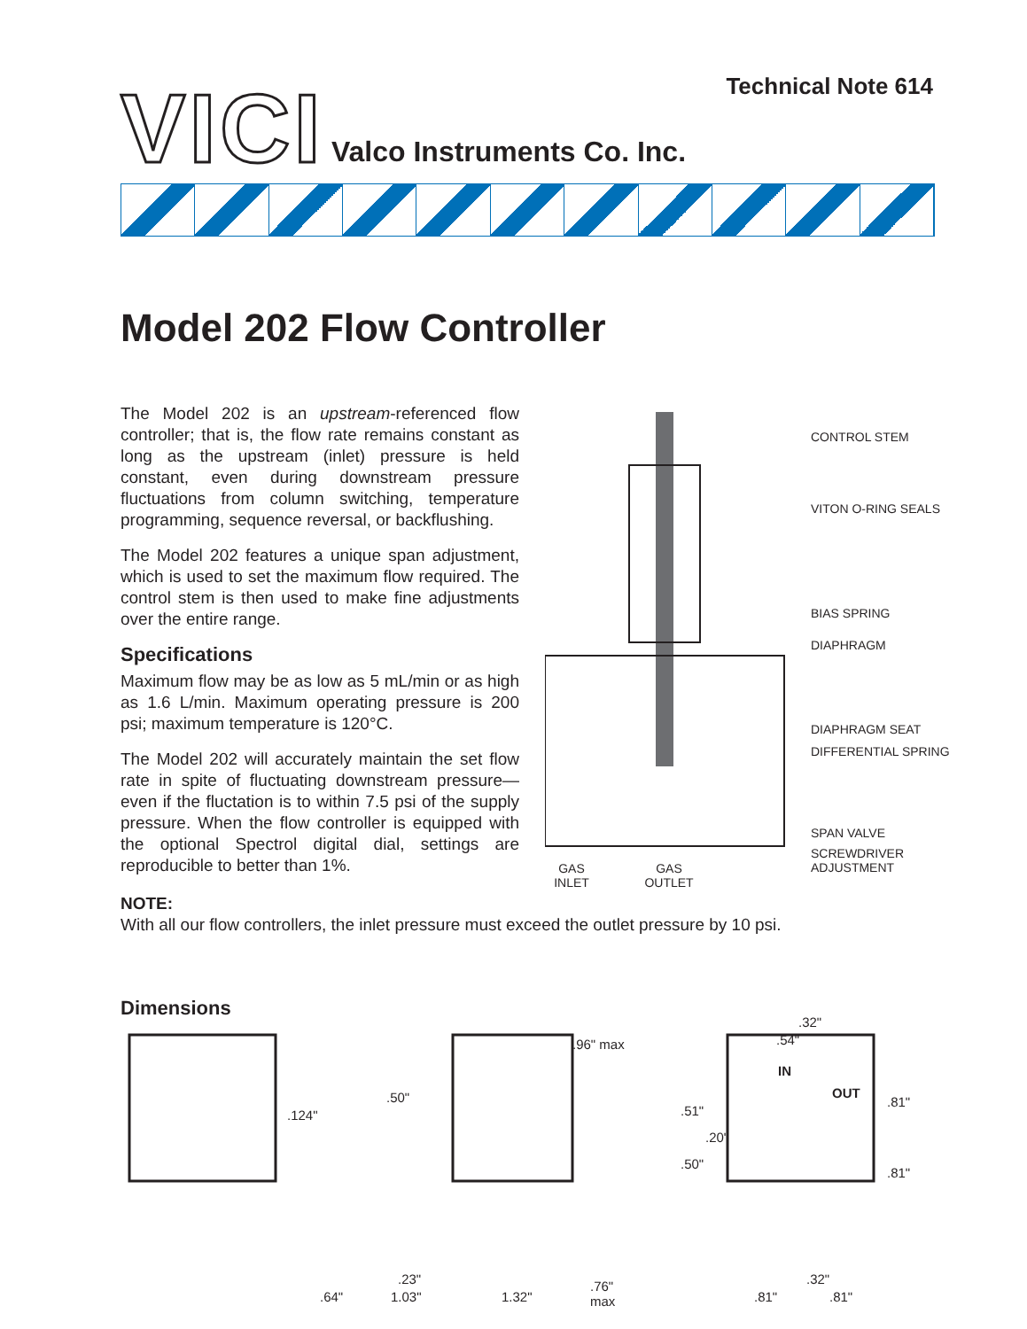Technical Note 614
VICI Valco Instruments Co. Inc.
Model 202 Flow Controller
The Model 202 is an upstream-referenced flow controller; that is, the flow rate remains constant as long as the upstream (inlet) pressure is held constant, even during downstream pressure fluctuations from column switching, temperature programming, sequence reversal, or backflushing.
The Model 202 features a unique span adjustment, which is used to set the maximum flow required. The control stem is then used to make fine adjustments over the entire range.
Specifications
Maximum flow may be as low as 5 mL/min or as high as 1.6 L/min. Maximum operating pressure is 200 psi; maximum temperature is 120°C.
The Model 202 will accurately maintain the set flow rate in spite of fluctuating downstream pressure—even if the fluctation is to within 7.5 psi of the supply pressure. When the flow controller is equipped with the optional Spectrol digital dial, settings are reproducible to better than 1%.
CONTROL STEM
VITON O-RING SEALS
BIAS SPRING
DIAPHRAGM
DIAPHRAGM SEAT
DIFFERENTIAL SPRING
SPAN VALVE
SCREWDRIVER
ADJUSTMENT
GAS
INLET
GAS
OUTLET
NOTE:
With all our flow controllers, the inlet pressure must exceed the outlet pressure by 10 psi.
Dimensions
.50"
.124"
.96" max
.51"
.20"
.50"
.54"
.32"
IN
OUT
.81"
.81"
.23"
.64" 1.03" 1.32"
.76"
max
.32"
.81" .81"